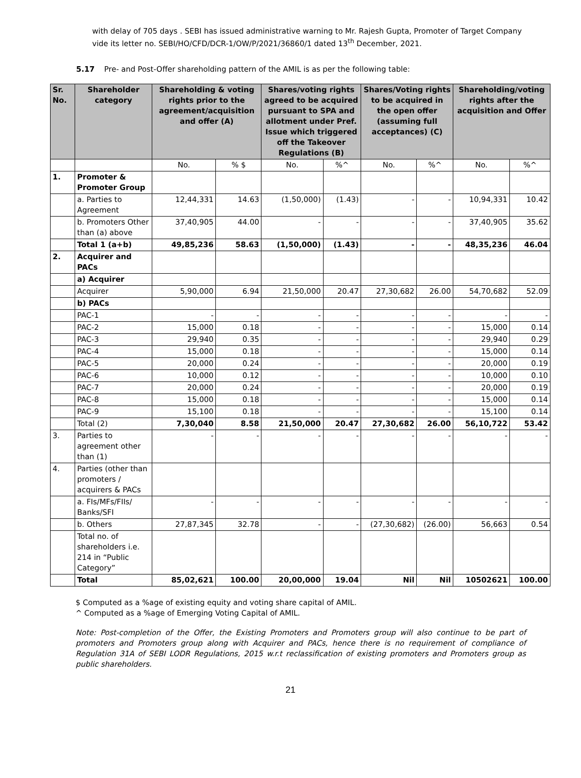with delay of 705 days . SEBI has issued administrative warning to Mr. Rajesh Gupta, Promoter of Target Company vide its letter no. SEBI/HO/CFD/DCR-1/OW/P/2021/36860/1 dated 13<sup>th</sup> December, 2021.
5.17 Pre- and Post-Offer shareholding pattern of the AMIL is as per the following table:
| Sr. No. | Shareholder category | Shareholding & voting rights prior to the agreement/acquisition and offer (A) | | Shares/voting rights agreed to be acquired pursuant to SPA and allotment under Pref. Issue which triggered off the Takeover Regulations (B) | | Shares/Voting rights to be acquired in the open offer (assuming full acceptances) (C) | | Shareholding/voting rights after the acquisition and Offer | |
| --- | --- | --- | --- | --- | --- | --- | --- | --- | --- |
| | | No. | % $ | No. | %^ | No. | %^ | No. | %^ |
| 1. | Promoter & Promoter Group | | | | | | | | |
| | a. Parties to Agreement | 12,44,331 | 14.63 | (1,50,000) | (1.43) | - | - | 10,94,331 | 10.42 |
| | b. Promoters Other than (a) above | 37,40,905 | 44.00 | - | - | - | - | 37,40,905 | 35.62 |
| | Total 1 (a+b) | 49,85,236 | 58.63 | (1,50,000) | (1.43) | - | - | 48,35,236 | 46.04 |
| 2. | Acquirer and PACs | | | | | | | | |
| | a) Acquirer | | | | | | | | |
| | Acquirer | 5,90,000 | 6.94 | 21,50,000 | 20.47 | 27,30,682 | 26.00 | 54,70,682 | 52.09 |
| | b) PACs | | | | | | | | |
| | PAC-1 | - | - | - | - | - | - | - | - |
| | PAC-2 | 15,000 | 0.18 | - | - | - | - | 15,000 | 0.14 |
| | PAC-3 | 29,940 | 0.35 | - | - | - | - | 29,940 | 0.29 |
| | PAC-4 | 15,000 | 0.18 | - | - | - | - | 15,000 | 0.14 |
| | PAC-5 | 20,000 | 0.24 | - | - | - | - | 20,000 | 0.19 |
| | PAC-6 | 10,000 | 0.12 | - | - | - | - | 10,000 | 0.10 |
| | PAC-7 | 20,000 | 0.24 | - | - | - | - | 20,000 | 0.19 |
| | PAC-8 | 15,000 | 0.18 | - | - | - | - | 15,000 | 0.14 |
| | PAC-9 | 15,100 | 0.18 | - | - | - | - | 15,100 | 0.14 |
| | Total (2) | 7,30,040 | 8.58 | 21,50,000 | 20.47 | 27,30,682 | 26.00 | 56,10,722 | 53.42 |
| 3. | Parties to agreement other than (1) | - | - | - | - | - | - | - | - |
| 4. | Parties (other than promoters / acquirers & PACs | | | | | | | | |
| | a. FIs/MFs/FIIs/ Banks/SFI | - | - | - | - | - | - | - | - |
| | b. Others | 27,87,345 | 32.78 | - | - | (27,30,682) | (26.00) | 56,663 | 0.54 |
| | Total no. of shareholders i.e. 214 in “Public Category” | | | | | | | | |
| | Total | 85,02,621 | 100.00 | 20,00,000 | 19.04 | Nil | Nil | 10502621 | 100.00 |
$ Computed as a %age of existing equity and voting share capital of AMIL.
^ Computed as a %age of Emerging Voting Capital of AMIL.
Note: Post-completion of the Offer, the Existing Promoters and Promoters group will also continue to be part of promoters and Promoters group along with Acquirer and PACs, hence there is no requirement of compliance of Regulation 31A of SEBI LODR Regulations, 2015 w.r.t reclassification of existing promoters and Promoters group as public shareholders.
21